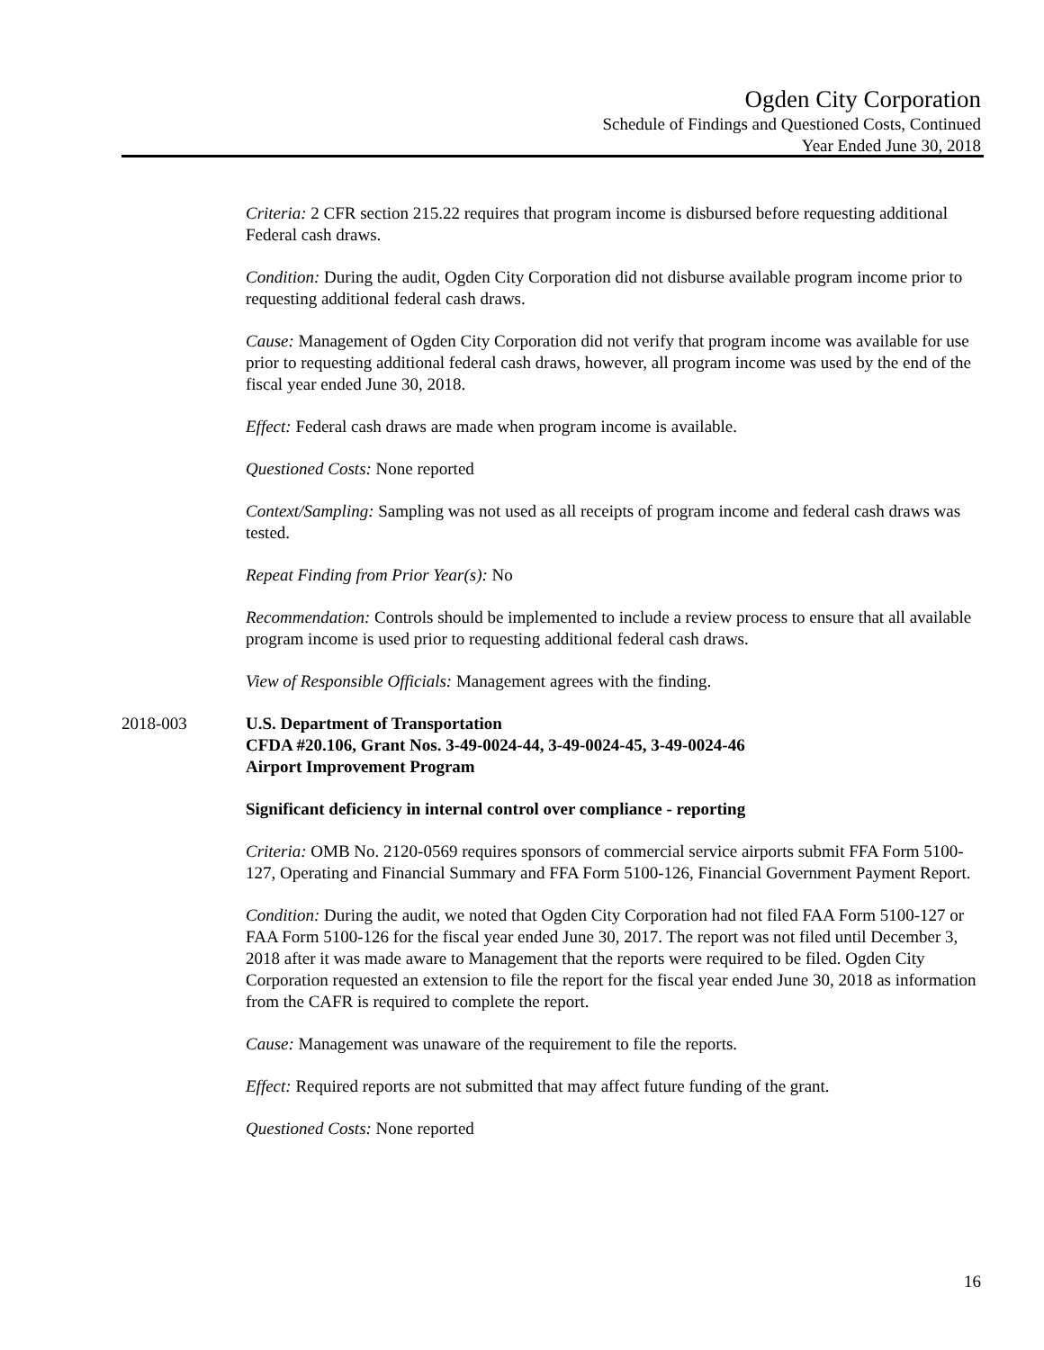Ogden City Corporation
Schedule of Findings and Questioned Costs, Continued
Year Ended June 30, 2018
Criteria: 2 CFR section 215.22 requires that program income is disbursed before requesting additional Federal cash draws.
Condition: During the audit, Ogden City Corporation did not disburse available program income prior to requesting additional federal cash draws.
Cause: Management of Ogden City Corporation did not verify that program income was available for use prior to requesting additional federal cash draws, however, all program income was used by the end of the fiscal year ended June 30, 2018.
Effect: Federal cash draws are made when program income is available.
Questioned Costs: None reported
Context/Sampling: Sampling was not used as all receipts of program income and federal cash draws was tested.
Repeat Finding from Prior Year(s): No
Recommendation: Controls should be implemented to include a review process to ensure that all available program income is used prior to requesting additional federal cash draws.
View of Responsible Officials: Management agrees with the finding.
2018-003
U.S. Department of Transportation
CFDA #20.106, Grant Nos. 3-49-0024-44, 3-49-0024-45, 3-49-0024-46
Airport Improvement Program
Significant deficiency in internal control over compliance - reporting
Criteria: OMB No. 2120-0569 requires sponsors of commercial service airports submit FFA Form 5100-127, Operating and Financial Summary and FFA Form 5100-126, Financial Government Payment Report.
Condition: During the audit, we noted that Ogden City Corporation had not filed FAA Form 5100-127 or FAA Form 5100-126 for the fiscal year ended June 30, 2017. The report was not filed until December 3, 2018 after it was made aware to Management that the reports were required to be filed. Ogden City Corporation requested an extension to file the report for the fiscal year ended June 30, 2018 as information from the CAFR is required to complete the report.
Cause: Management was unaware of the requirement to file the reports.
Effect: Required reports are not submitted that may affect future funding of the grant.
Questioned Costs: None reported
16